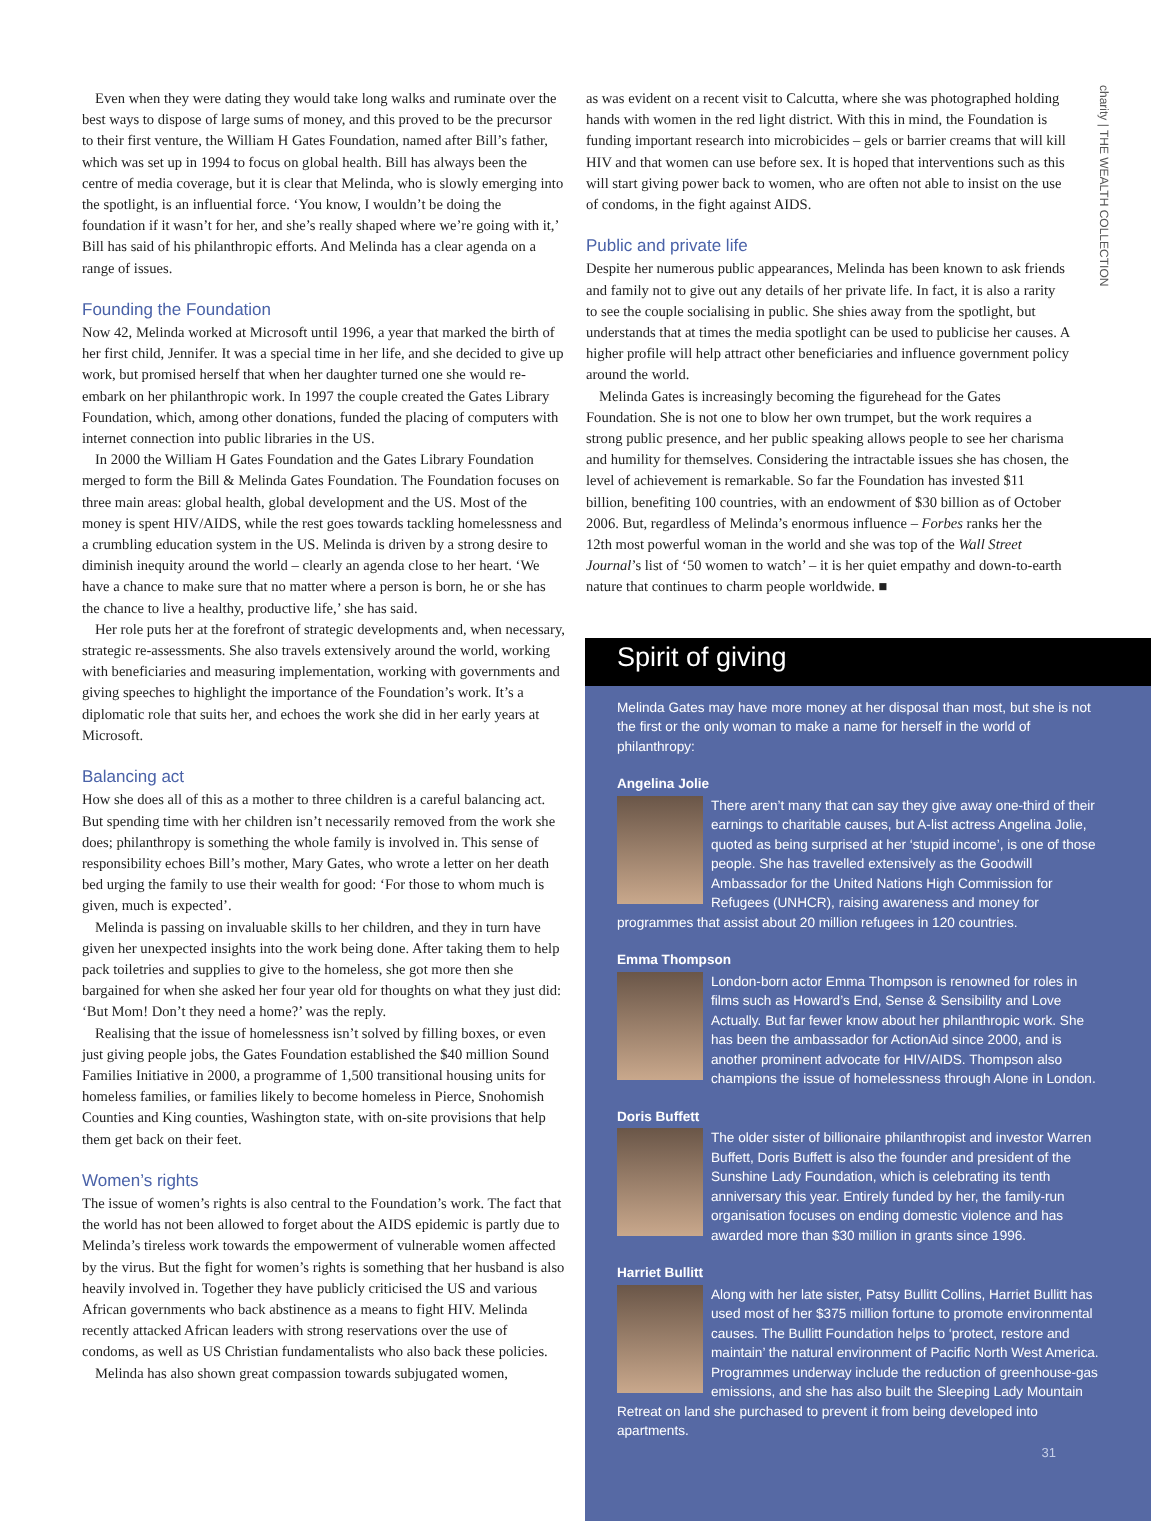charity | THE WEALTH COLLECTION
Even when they were dating they would take long walks and ruminate over the best ways to dispose of large sums of money, and this proved to be the precursor to their first venture, the William H Gates Foundation, named after Bill’s father, which was set up in 1994 to focus on global health. Bill has always been the centre of media coverage, but it is clear that Melinda, who is slowly emerging into the spotlight, is an influential force. ‘You know, I wouldn’t be doing the foundation if it wasn’t for her, and she’s really shaped where we’re going with it,’ Bill has said of his philanthropic efforts. And Melinda has a clear agenda on a range of issues.
Founding the Foundation
Now 42, Melinda worked at Microsoft until 1996, a year that marked the birth of her first child, Jennifer. It was a special time in her life, and she decided to give up work, but promised herself that when her daughter turned one she would re-embark on her philanthropic work. In 1997 the couple created the Gates Library Foundation, which, among other donations, funded the placing of computers with internet connection into public libraries in the US.
In 2000 the William H Gates Foundation and the Gates Library Foundation merged to form the Bill & Melinda Gates Foundation. The Foundation focuses on three main areas: global health, global development and the US. Most of the money is spent HIV/AIDS, while the rest goes towards tackling homelessness and a crumbling education system in the US. Melinda is driven by a strong desire to diminish inequity around the world – clearly an agenda close to her heart. ‘We have a chance to make sure that no matter where a person is born, he or she has the chance to live a healthy, productive life,’ she has said.
Her role puts her at the forefront of strategic developments and, when necessary, strategic re-assessments. She also travels extensively around the world, working with beneficiaries and measuring implementation, working with governments and giving speeches to highlight the importance of the Foundation’s work. It’s a diplomatic role that suits her, and echoes the work she did in her early years at Microsoft.
Balancing act
How she does all of this as a mother to three children is a careful balancing act. But spending time with her children isn’t necessarily removed from the work she does; philanthropy is something the whole family is involved in. This sense of responsibility echoes Bill’s mother, Mary Gates, who wrote a letter on her death bed urging the family to use their wealth for good: ‘For those to whom much is given, much is expected’.
Melinda is passing on invaluable skills to her children, and they in turn have given her unexpected insights into the work being done. After taking them to help pack toiletries and supplies to give to the homeless, she got more then she bargained for when she asked her four year old for thoughts on what they just did: ‘But Mom! Don’t they need a home?’ was the reply.
Realising that the issue of homelessness isn’t solved by filling boxes, or even just giving people jobs, the Gates Foundation established the $40 million Sound Families Initiative in 2000, a programme of 1,500 transitional housing units for homeless families, or families likely to become homeless in Pierce, Snohomish Counties and King counties, Washington state, with on-site provisions that help them get back on their feet.
Women’s rights
The issue of women’s rights is also central to the Foundation’s work. The fact that the world has not been allowed to forget about the AIDS epidemic is partly due to Melinda’s tireless work towards the empowerment of vulnerable women affected by the virus. But the fight for women’s rights is something that her husband is also heavily involved in. Together they have publicly criticised the US and various African governments who back abstinence as a means to fight HIV. Melinda recently attacked African leaders with strong reservations over the use of condoms, as well as US Christian fundamentalists who also back these policies.
Melinda has also shown great compassion towards subjugated women,
as was evident on a recent visit to Calcutta, where she was photographed holding hands with women in the red light district. With this in mind, the Foundation is funding important research into microbicides – gels or barrier creams that will kill HIV and that women can use before sex. It is hoped that interventions such as this will start giving power back to women, who are often not able to insist on the use of condoms, in the fight against AIDS.
Public and private life
Despite her numerous public appearances, Melinda has been known to ask friends and family not to give out any details of her private life. In fact, it is also a rarity to see the couple socialising in public. She shies away from the spotlight, but understands that at times the media spotlight can be used to publicise her causes. A higher profile will help attract other beneficiaries and influence government policy around the world.
Melinda Gates is increasingly becoming the figurehead for the Gates Foundation. She is not one to blow her own trumpet, but the work requires a strong public presence, and her public speaking allows people to see her charisma and humility for themselves. Considering the intractable issues she has chosen, the level of achievement is remarkable. So far the Foundation has invested $11 billion, benefiting 100 countries, with an endowment of $30 billion as of October 2006. But, regardless of Melinda’s enormous influence – Forbes ranks her the 12th most powerful woman in the world and she was top of the Wall Street Journal’s list of ‘50 women to watch’ – it is her quiet empathy and down-to-earth nature that continues to charm people worldwide. ■
Spirit of giving
Melinda Gates may have more money at her disposal than most, but she is not the first or the only woman to make a name for herself in the world of philanthropy:
Angelina Jolie
There aren’t many that can say they give away one-third of their earnings to charitable causes, but A-list actress Angelina Jolie, quoted as being surprised at her ‘stupid income’, is one of those people. She has travelled extensively as the Goodwill Ambassador for the United Nations High Commission for Refugees (UNHCR), raising awareness and money for programmes that assist about 20 million refugees in 120 countries.
Emma Thompson
London-born actor Emma Thompson is renowned for roles in films such as Howard’s End, Sense & Sensibility and Love Actually. But far fewer know about her philanthropic work. She has been the ambassador for ActionAid since 2000, and is another prominent advocate for HIV/AIDS. Thompson also champions the issue of homelessness through Alone in London.
Doris Buffett
The older sister of billionaire philanthropist and investor Warren Buffett, Doris Buffett is also the founder and president of the Sunshine Lady Foundation, which is celebrating its tenth anniversary this year. Entirely funded by her, the family-run organisation focuses on ending domestic violence and has awarded more than $30 million in grants since 1996.
Harriet Bullitt
Along with her late sister, Patsy Bullitt Collins, Harriet Bullitt has used most of her $375 million fortune to promote environmental causes. The Bullitt Foundation helps to ‘protect, restore and maintain’ the natural environment of Pacific North West America. Programmes underway include the reduction of greenhouse-gas emissions, and she has also built the Sleeping Lady Mountain Retreat on land she purchased to prevent it from being developed into apartments.
31